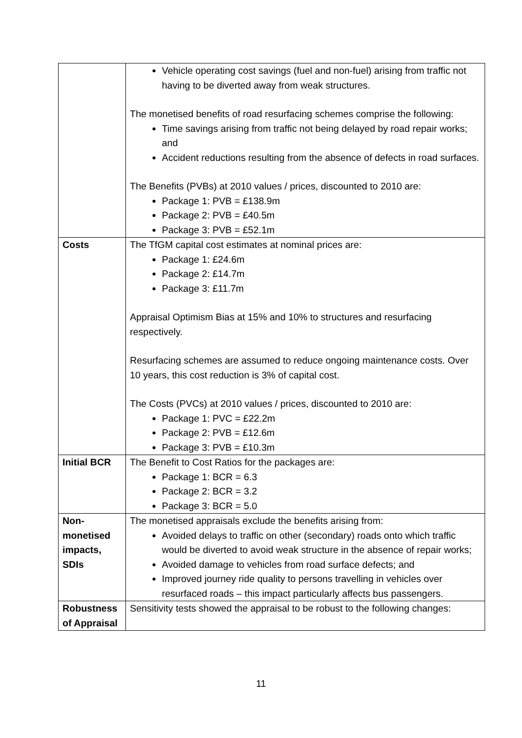| | Vehicle operating cost savings (fuel and non-fuel) arising from traffic not having to be diverted away from weak structures. The monetised benefits of road resurfacing schemes comprise the following: Time savings arising from traffic not being delayed by road repair works; and Accident reductions resulting from the absence of defects in road surfaces. The Benefits (PVBs) at 2010 values / prices, discounted to 2010 are: Package 1: PVB = £138.9m Package 2: PVB = £40.5m Package 3: PVB = £52.1m |
| Costs | The TfGM capital cost estimates at nominal prices are: Package 1: £24.6m Package 2: £14.7m Package 3: £11.7m Appraisal Optimism Bias at 15% and 10% to structures and resurfacing respectively. Resurfacing schemes are assumed to reduce ongoing maintenance costs. Over 10 years, this cost reduction is 3% of capital cost. The Costs (PVCs) at 2010 values / prices, discounted to 2010 are: Package 1: PVC = £22.2m Package 2: PVB = £12.6m Package 3: PVB = £10.3m |
| Initial BCR | The Benefit to Cost Ratios for the packages are: Package 1: BCR = 6.3 Package 2: BCR = 3.2 Package 3: BCR = 5.0 |
| Non-monetised impacts, SDIs | The monetised appraisals exclude the benefits arising from: Avoided delays to traffic on other (secondary) roads onto which traffic would be diverted to avoid weak structure in the absence of repair works; Avoided damage to vehicles from road surface defects; and Improved journey ride quality to persons travelling in vehicles over resurfaced roads – this impact particularly affects bus passengers. |
| Robustness of Appraisal | Sensitivity tests showed the appraisal to be robust to the following changes: |
11